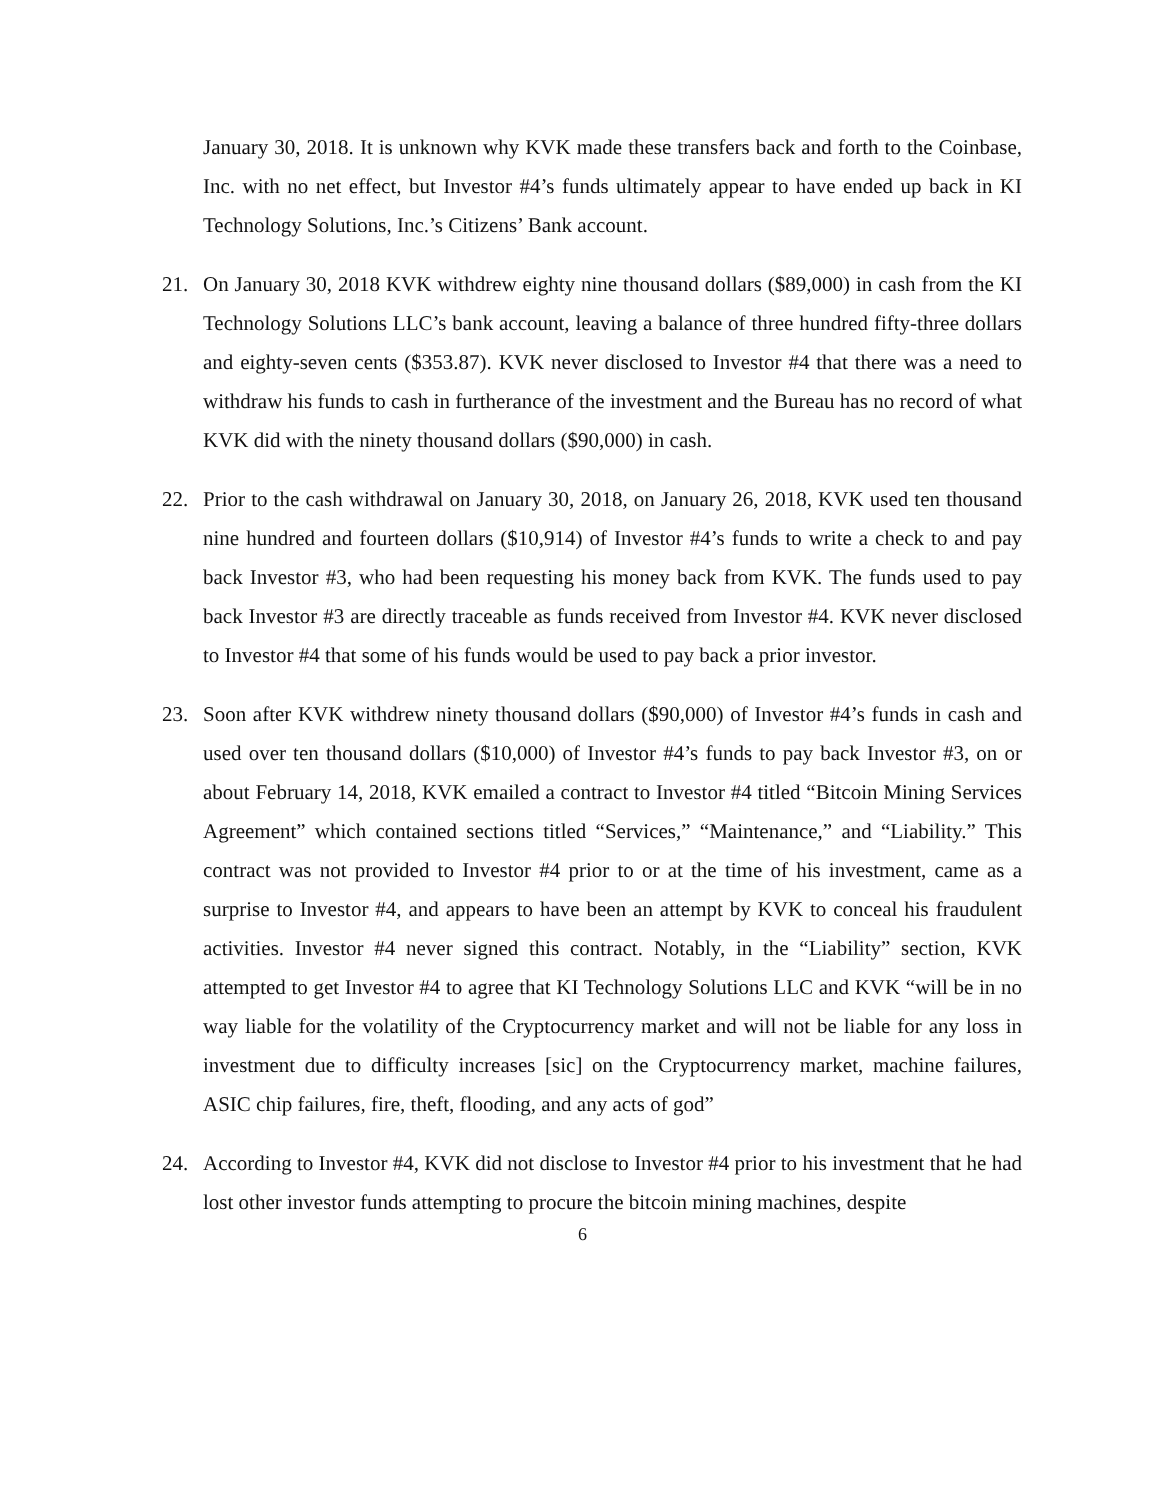January 30, 2018. It is unknown why KVK made these transfers back and forth to the Coinbase, Inc. with no net effect, but Investor #4’s funds ultimately appear to have ended up back in KI Technology Solutions, Inc.’s Citizens’ Bank account.
21. On January 30, 2018 KVK withdrew eighty nine thousand dollars ($89,000) in cash from the KI Technology Solutions LLC’s bank account, leaving a balance of three hundred fifty-three dollars and eighty-seven cents ($353.87). KVK never disclosed to Investor #4 that there was a need to withdraw his funds to cash in furtherance of the investment and the Bureau has no record of what KVK did with the ninety thousand dollars ($90,000) in cash.
22. Prior to the cash withdrawal on January 30, 2018, on January 26, 2018, KVK used ten thousand nine hundred and fourteen dollars ($10,914) of Investor #4’s funds to write a check to and pay back Investor #3, who had been requesting his money back from KVK. The funds used to pay back Investor #3 are directly traceable as funds received from Investor #4. KVK never disclosed to Investor #4 that some of his funds would be used to pay back a prior investor.
23. Soon after KVK withdrew ninety thousand dollars ($90,000) of Investor #4’s funds in cash and used over ten thousand dollars ($10,000) of Investor #4’s funds to pay back Investor #3, on or about February 14, 2018, KVK emailed a contract to Investor #4 titled “Bitcoin Mining Services Agreement” which contained sections titled “Services,” “Maintenance,” and “Liability.” This contract was not provided to Investor #4 prior to or at the time of his investment, came as a surprise to Investor #4, and appears to have been an attempt by KVK to conceal his fraudulent activities. Investor #4 never signed this contract. Notably, in the “Liability” section, KVK attempted to get Investor #4 to agree that KI Technology Solutions LLC and KVK “will be in no way liable for the volatility of the Cryptocurrency market and will not be liable for any loss in investment due to difficulty increases [sic] on the Cryptocurrency market, machine failures, ASIC chip failures, fire, theft, flooding, and any acts of god”
24. According to Investor #4, KVK did not disclose to Investor #4 prior to his investment that he had lost other investor funds attempting to procure the bitcoin mining machines, despite
6